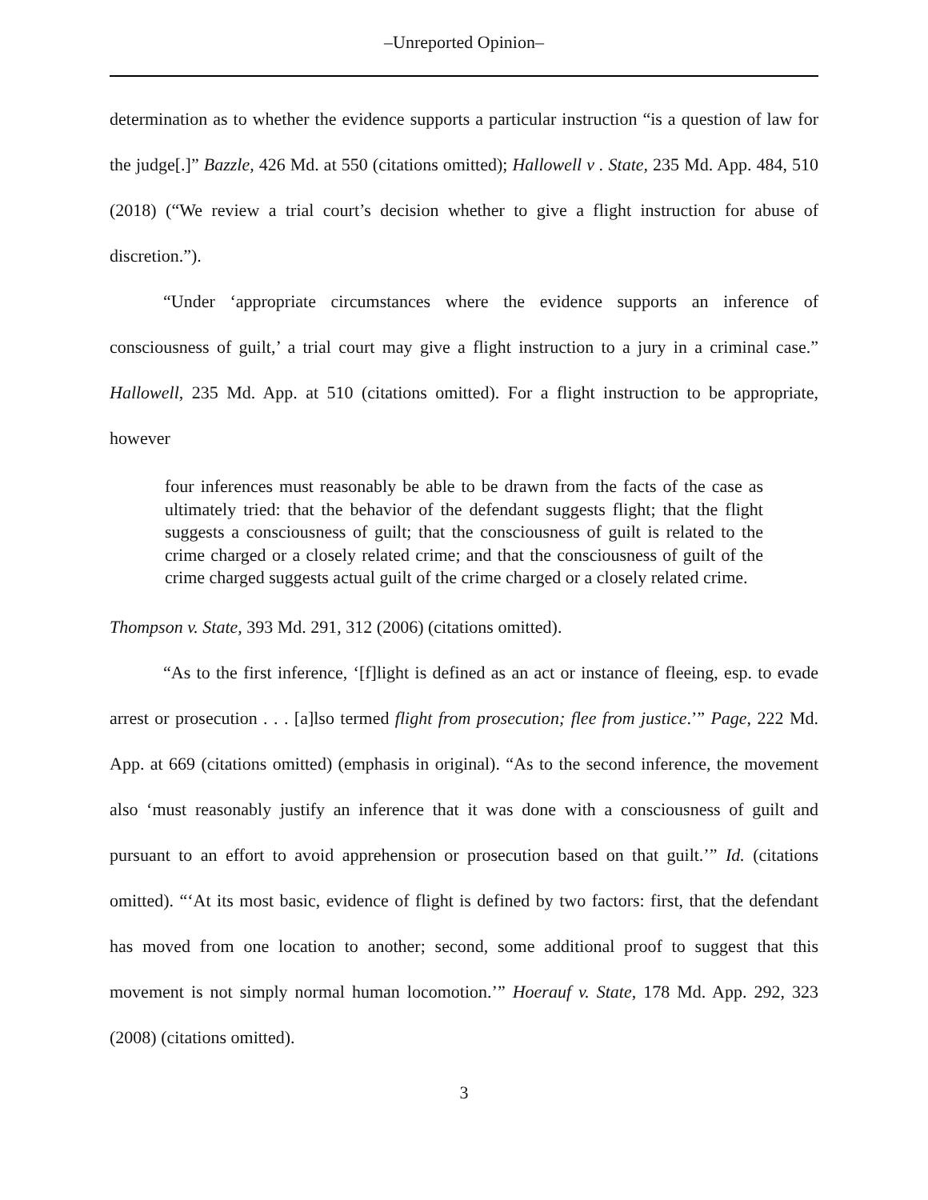–Unreported Opinion–
determination as to whether the evidence supports a particular instruction “is a question of law for the judge[.]” Bazzle, 426 Md. at 550 (citations omitted); Hallowell v . State, 235 Md. App. 484, 510 (2018) (“We review a trial court’s decision whether to give a flight instruction for abuse of discretion.”).
“Under ‘appropriate circumstances where the evidence supports an inference of consciousness of guilt,’ a trial court may give a flight instruction to a jury in a criminal case.” Hallowell, 235 Md. App. at 510 (citations omitted). For a flight instruction to be appropriate, however
four inferences must reasonably be able to be drawn from the facts of the case as ultimately tried: that the behavior of the defendant suggests flight; that the flight suggests a consciousness of guilt; that the consciousness of guilt is related to the crime charged or a closely related crime; and that the consciousness of guilt of the crime charged suggests actual guilt of the crime charged or a closely related crime.
Thompson v. State, 393 Md. 291, 312 (2006) (citations omitted).
“As to the first inference, ‘[f]light is defined as an act or instance of fleeing, esp. to evade arrest or prosecution . . . [a]lso termed flight from prosecution; flee from justice.’” Page, 222 Md. App. at 669 (citations omitted) (emphasis in original). “As to the second inference, the movement also ‘must reasonably justify an inference that it was done with a consciousness of guilt and pursuant to an effort to avoid apprehension or prosecution based on that guilt.’” Id. (citations omitted). “‘At its most basic, evidence of flight is defined by two factors: first, that the defendant has moved from one location to another; second, some additional proof to suggest that this movement is not simply normal human locomotion.’” Hoerauf v. State, 178 Md. App. 292, 323 (2008) (citations omitted).
3